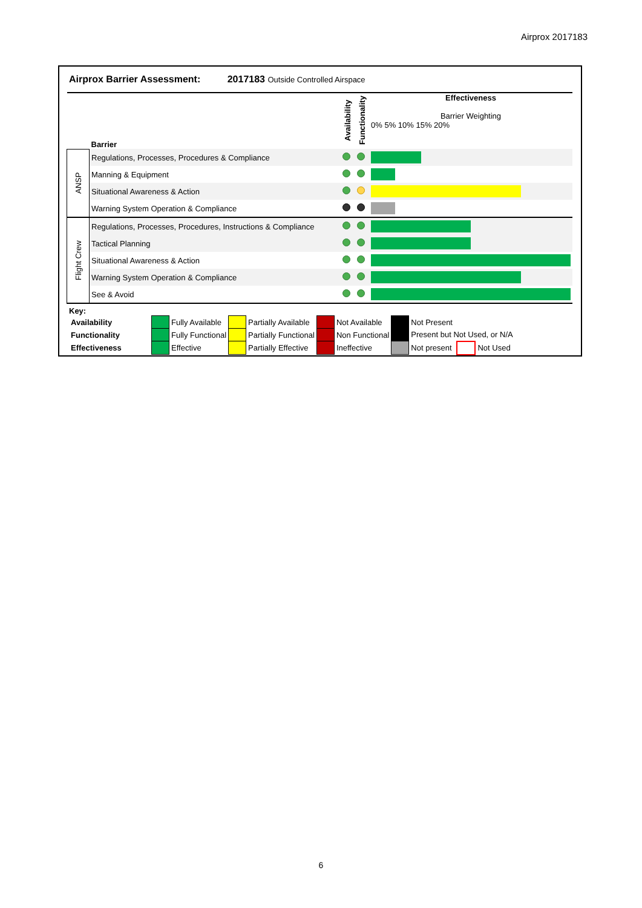Airprox 2017183
Airprox Barrier Assessment: 2017183 Outside Controlled Airspace
| | Barrier | Availability | Functionality | Effectiveness Barrier Weighting 0% 5% 10% 15% 20% |
| --- | --- | --- | --- | --- |
| ANSP | Regulations, Processes, Procedures & Compliance | | | |
| | Manning & Equipment | | | |
| | Situational Awareness & Action | | | |
| | Warning System Operation & Compliance | | | |
| Flight Crew | Regulations, Processes, Procedures, Instructions & Compliance | | | |
| | Tactical Planning | | | |
| | Situational Awareness & Action | | | |
| | Warning System Operation & Compliance | | | |
| | See & Avoid | | | |
Key:
| Availability | | Fully Available | | Partially Available | | Not Available | | Not Present | | |
| Functionality | | Fully Functional | | Partially Functional | | Non Functional | | Present but Not Used, or N/A | | |
| Effectiveness | | Effective | | Partially Effective | | Ineffective | | Not present | | Not Used |
6